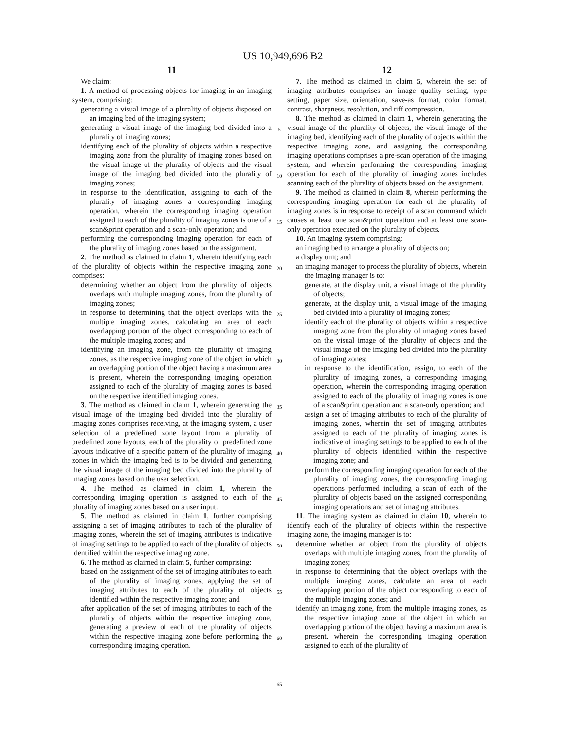US 10,949,696 B2
11
We claim:
1. A method of processing objects for imaging in an imaging system, comprising:
generating a visual image of a plurality of objects disposed on an imaging bed of the imaging system;
generating a visual image of the imaging bed divided into a plurality of imaging zones;
identifying each of the plurality of objects within a respective imaging zone from the plurality of imaging zones based on the visual image of the plurality of objects and the visual image of the imaging bed divided into the plurality of imaging zones;
in response to the identification, assigning to each of the plurality of imaging zones a corresponding imaging operation, wherein the corresponding imaging operation assigned to each of the plurality of imaging zones is one of a scan&print operation and a scan-only operation; and
performing the corresponding imaging operation for each of the plurality of imaging zones based on the assignment.
2. The method as claimed in claim 1, wherein identifying each of the plurality of objects within the respective imaging zone comprises:
determining whether an object from the plurality of objects overlaps with multiple imaging zones, from the plurality of imaging zones;
in response to determining that the object overlaps with the multiple imaging zones, calculating an area of each overlapping portion of the object corresponding to each of the multiple imaging zones; and
identifying an imaging zone, from the plurality of imaging zones, as the respective imaging zone of the object in which an overlapping portion of the object having a maximum area is present, wherein the corresponding imaging operation assigned to each of the plurality of imaging zones is based on the respective identified imaging zones.
3. The method as claimed in claim 1, wherein generating the visual image of the imaging bed divided into the plurality of imaging zones comprises receiving, at the imaging system, a user selection of a predefined zone layout from a plurality of predefined zone layouts, each of the plurality of predefined zone layouts indicative of a specific pattern of the plurality of imaging zones in which the imaging bed is to be divided and generating the visual image of the imaging bed divided into the plurality of imaging zones based on the user selection.
4. The method as claimed in claim 1, wherein the corresponding imaging operation is assigned to each of the plurality of imaging zones based on a user input.
5. The method as claimed in claim 1, further comprising assigning a set of imaging attributes to each of the plurality of imaging zones, wherein the set of imaging attributes is indicative of imaging settings to be applied to each of the plurality of objects identified within the respective imaging zone.
6. The method as claimed in claim 5, further comprising:
based on the assignment of the set of imaging attributes to each of the plurality of imaging zones, applying the set of imaging attributes to each of the plurality of objects identified within the respective imaging zone; and
after application of the set of imaging attributes to each of the plurality of objects within the respective imaging zone, generating a preview of each of the plurality of objects within the respective imaging zone before performing the corresponding imaging operation.
5
10
15
20
25
30
35
40
45
50
55
60
65
12
7. The method as claimed in claim 5, wherein the set of imaging attributes comprises an image quality setting, type setting, paper size, orientation, save-as format, color format, contrast, sharpness, resolution, and tiff compression.
8. The method as claimed in claim 1, wherein generating the visual image of the plurality of objects, the visual image of the imaging bed, identifying each of the plurality of objects within the respective imaging zone, and assigning the corresponding imaging operations comprises a pre-scan operation of the imaging system, and wherein performing the corresponding imaging operation for each of the plurality of imaging zones includes scanning each of the plurality of objects based on the assignment.
9. The method as claimed in claim 8, wherein performing the corresponding imaging operation for each of the plurality of imaging zones is in response to receipt of a scan command which causes at least one scan&print operation and at least one scan-only operation executed on the plurality of objects.
10. An imaging system comprising:
an imaging bed to arrange a plurality of objects on;
a display unit; and
an imaging manager to process the plurality of objects, wherein the imaging manager is to:
generate, at the display unit, a visual image of the plurality of objects;
generate, at the display unit, a visual image of the imaging bed divided into a plurality of imaging zones;
identify each of the plurality of objects within a respective imaging zone from the plurality of imaging zones based on the visual image of the plurality of objects and the visual image of the imaging bed divided into the plurality of imaging zones;
in response to the identification, assign, to each of the plurality of imaging zones, a corresponding imaging operation, wherein the corresponding imaging operation assigned to each of the plurality of imaging zones is one of a scan&print operation and a scan-only operation; and
assign a set of imaging attributes to each of the plurality of imaging zones, wherein the set of imaging attributes assigned to each of the plurality of imaging zones is indicative of imaging settings to be applied to each of the plurality of objects identified within the respective imaging zone; and
perform the corresponding imaging operation for each of the plurality of imaging zones, the corresponding imaging operations performed including a scan of each of the plurality of objects based on the assigned corresponding imaging operations and set of imaging attributes.
11. The imaging system as claimed in claim 10, wherein to identify each of the plurality of objects within the respective imaging zone, the imaging manager is to:
determine whether an object from the plurality of objects overlaps with multiple imaging zones, from the plurality of imaging zones;
in response to determining that the object overlaps with the multiple imaging zones, calculate an area of each overlapping portion of the object corresponding to each of the multiple imaging zones; and
identify an imaging zone, from the multiple imaging zones, as the respective imaging zone of the object in which an overlapping portion of the object having a maximum area is present, wherein the corresponding imaging operation assigned to each of the plurality of